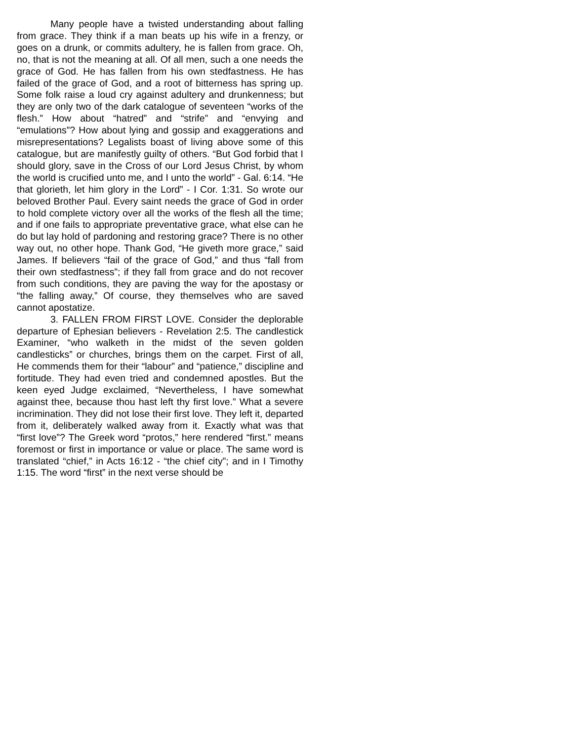Many people have a twisted understanding about falling from grace. They think if a man beats up his wife in a frenzy, or goes on a drunk, or commits adultery, he is fallen from grace. Oh, no, that is not the meaning at all. Of all men, such a one needs the grace of God. He has fallen from his own stedfastness. He has failed of the grace of God, and a root of bitterness has spring up. Some folk raise a loud cry against adultery and drunkenness; but they are only two of the dark catalogue of seventeen “works of the flesh.” How about “hatred” and “strife” and “envying and “emulations”? How about lying and gossip and exaggerations and misrepresentations? Legalists boast of living above some of this catalogue, but are manifestly guilty of others. “But God forbid that I should glory, save in the Cross of our Lord Jesus Christ, by whom the world is crucified unto me, and I unto the world” - Gal. 6:14. “He that glorieth, let him glory in the Lord” - I Cor. 1:31. So wrote our beloved Brother Paul. Every saint needs the grace of God in order to hold complete victory over all the works of the flesh all the time; and if one fails to appropriate preventative grace, what else can he do but lay hold of pardoning and restoring grace? There is no other way out, no other hope. Thank God, “He giveth more grace,” said James. If believers “fail of the grace of God,” and thus “fall from their own stedfastness”; if they fall from grace and do not recover from such conditions, they are paving the way for the apostasy or “the falling away,” Of course, they themselves who are saved cannot apostatize.
3. FALLEN FROM FIRST LOVE. Consider the deplorable departure of Ephesian believers - Revelation 2:5. The candlestick Examiner, “who walketh in the midst of the seven golden candlesticks” or churches, brings them on the carpet. First of all, He commends them for their “labour” and “patience,” discipline and fortitude. They had even tried and condemned apostles. But the keen eyed Judge exclaimed, “Nevertheless, I have somewhat against thee, because thou hast left thy first love.” What a severe incrimination. They did not lose their first love. They left it, departed from it, deliberately walked away from it. Exactly what was that “first love”? The Greek word “protos,” here rendered “first.” means foremost or first in importance or value or place. The same word is translated “chief,” in Acts 16:12 - “the chief city”; and in I Timothy 1:15. The word “first” in the next verse should be